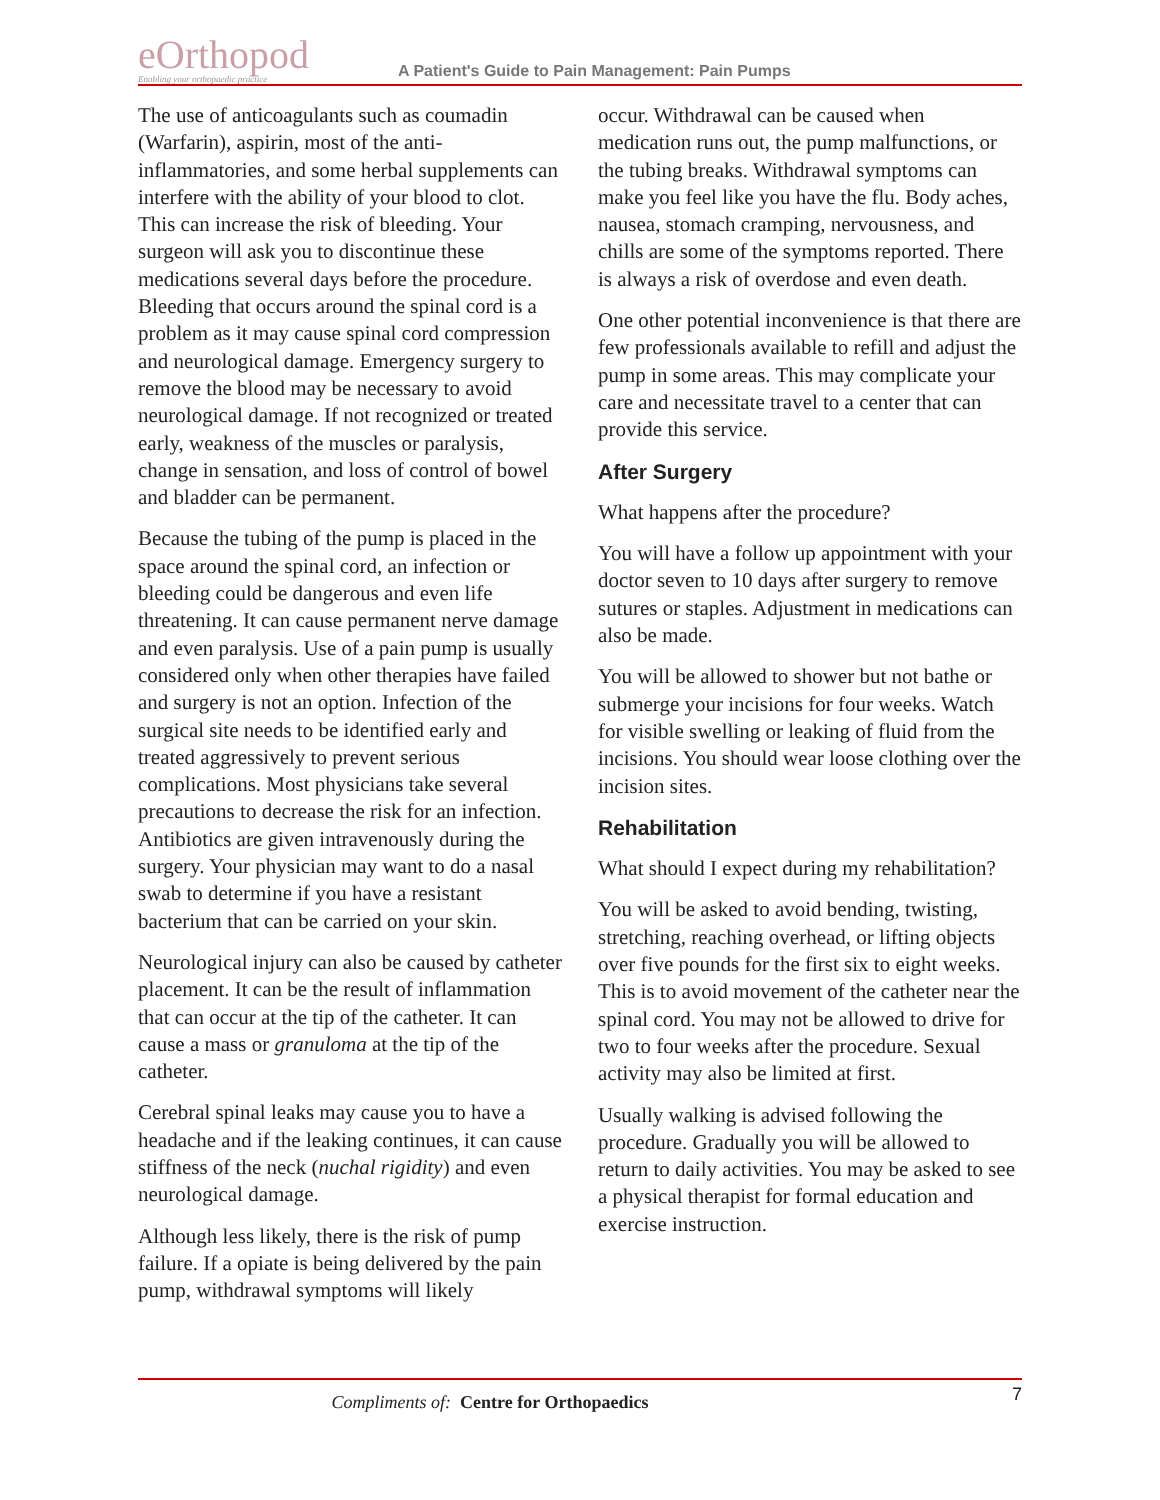eOrthopod
Enabling your orthopaedic practice
A Patient's Guide to Pain Management: Pain Pumps
The use of anticoagulants such as coumadin (Warfarin), aspirin, most of the anti-inflammatories, and some herbal supplements can interfere with the ability of your blood to clot. This can increase the risk of bleeding. Your surgeon will ask you to discontinue these medications several days before the procedure. Bleeding that occurs around the spinal cord is a problem as it may cause spinal cord compression and neurological damage. Emergency surgery to remove the blood may be necessary to avoid neurological damage. If not recognized or treated early, weakness of the muscles or paralysis, change in sensation, and loss of control of bowel and bladder can be permanent.
Because the tubing of the pump is placed in the space around the spinal cord, an infection or bleeding could be dangerous and even life threatening. It can cause permanent nerve damage and even paralysis. Use of a pain pump is usually considered only when other therapies have failed and surgery is not an option. Infection of the surgical site needs to be identified early and treated aggressively to prevent serious complications. Most physicians take several precautions to decrease the risk for an infection. Antibiotics are given intravenously during the surgery. Your physician may want to do a nasal swab to determine if you have a resistant bacterium that can be carried on your skin.
Neurological injury can also be caused by catheter placement. It can be the result of inflammation that can occur at the tip of the catheter. It can cause a mass or granuloma at the tip of the catheter.
Cerebral spinal leaks may cause you to have a headache and if the leaking continues, it can cause stiffness of the neck (nuchal rigidity) and even neurological damage.
Although less likely, there is the risk of pump failure. If a opiate is being delivered by the pain pump, withdrawal symptoms will likely
occur. Withdrawal can be caused when medication runs out, the pump malfunctions, or the tubing breaks. Withdrawal symptoms can make you feel like you have the flu. Body aches, nausea, stomach cramping, nervousness, and chills are some of the symptoms reported. There is always a risk of overdose and even death.
One other potential inconvenience is that there are few professionals available to refill and adjust the pump in some areas. This may complicate your care and necessitate travel to a center that can provide this service.
After Surgery
What happens after the procedure?
You will have a follow up appointment with your doctor seven to 10 days after surgery to remove sutures or staples. Adjustment in medications can also be made.
You will be allowed to shower but not bathe or submerge your incisions for four weeks. Watch for visible swelling or leaking of fluid from the incisions. You should wear loose clothing over the incision sites.
Rehabilitation
What should I expect during my rehabilitation?
You will be asked to avoid bending, twisting, stretching, reaching overhead, or lifting objects over five pounds for the first six to eight weeks. This is to avoid movement of the catheter near the spinal cord. You may not be allowed to drive for two to four weeks after the procedure. Sexual activity may also be limited at first.
Usually walking is advised following the procedure. Gradually you will be allowed to return to daily activities. You may be asked to see a physical therapist for formal education and exercise instruction.
7
Compliments of: Centre for Orthopaedics